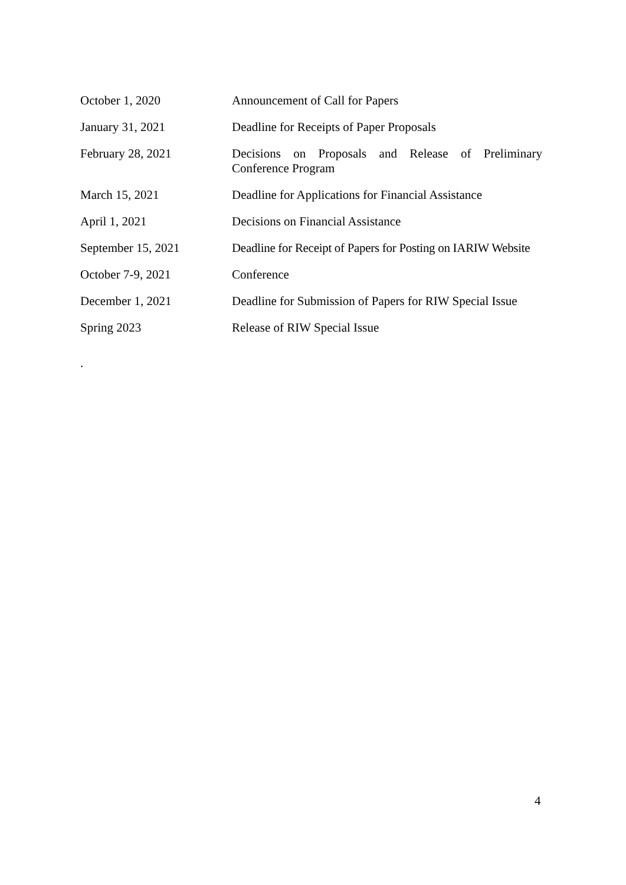| October 1, 2020 | Announcement of Call for Papers |
| January 31, 2021 | Deadline for Receipts of Paper Proposals |
| February 28, 2021 | Decisions on Proposals and Release of Preliminary Conference Program |
| March 15, 2021 | Deadline for Applications for Financial Assistance |
| April 1, 2021 | Decisions on Financial Assistance |
| September 15, 2021 | Deadline for Receipt of Papers for Posting on IARIW Website |
| October 7-9, 2021 | Conference |
| December 1, 2021 | Deadline for Submission of Papers for RIW Special Issue |
| Spring 2023 | Release of RIW Special Issue |
.
4